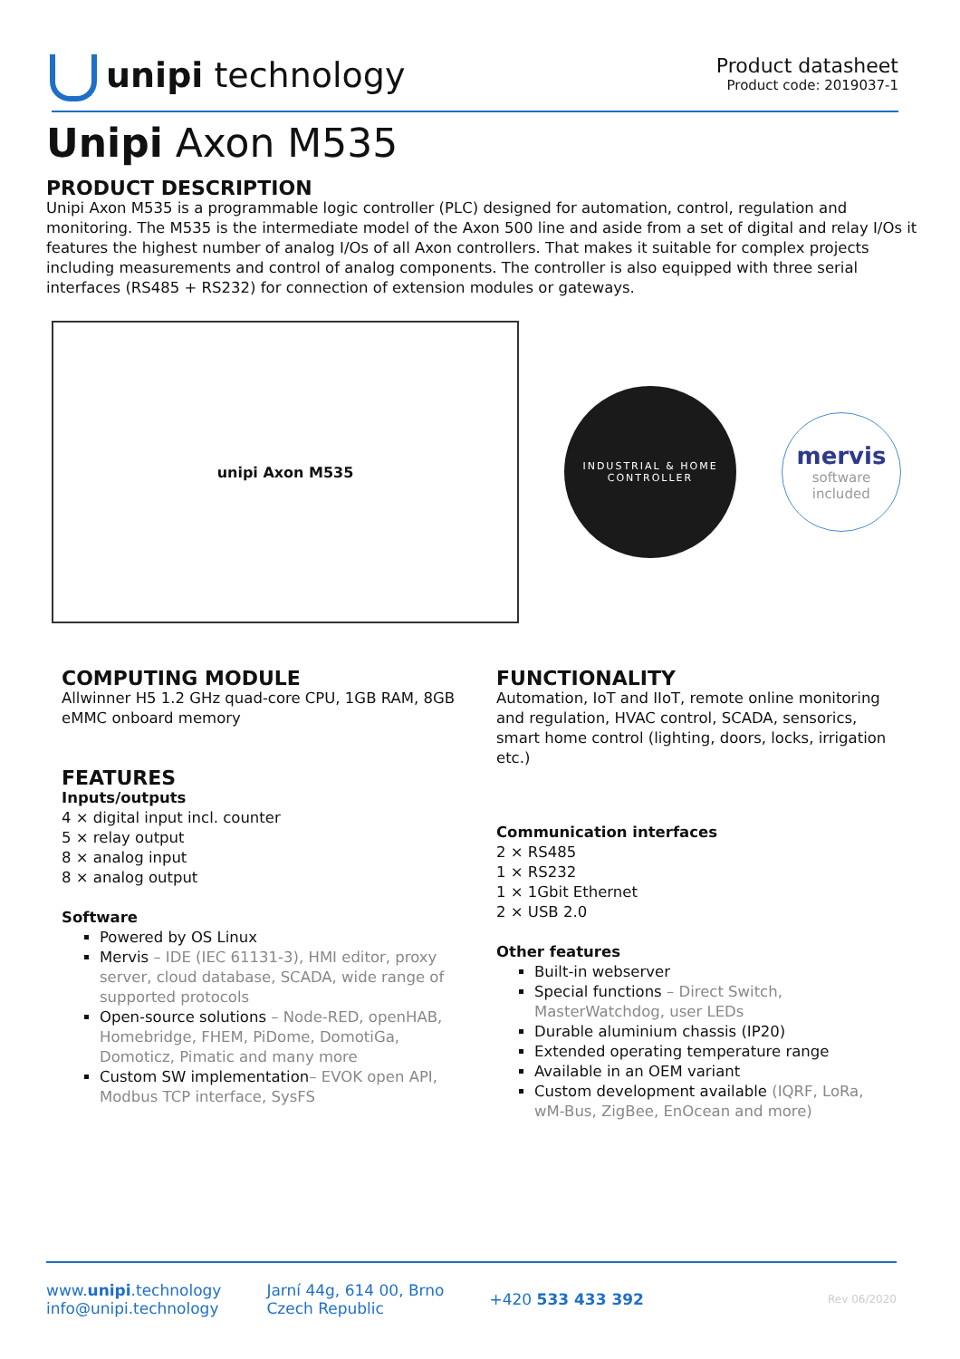unipi technology
Product datasheet
Product code: 2019037-1
Unipi Axon M535
PRODUCT DESCRIPTION
Unipi Axon M535 is a programmable logic controller (PLC) designed for automation, control, regulation and monitoring. The M535 is the intermediate model of the Axon 500 line and aside from a set of digital and relay I/Os it features the highest number of analog I/Os of all Axon controllers. That makes it suitable for complex projects including measurements and control of analog components. The controller is also equipped with three serial interfaces (RS485 + RS232) for connection of extension modules or gateways.
unipi Axon M535
INDUSTRIAL & HOME CONTROLLER
mervis
software
included
COMPUTING MODULE
Allwinner H5 1.2 GHz quad-core CPU, 1GB RAM, 8GB eMMC onboard memory
FEATURES
Inputs/outputs
4 × digital input incl. counter
5 × relay output
8 × analog input
8 × analog output
Software
Powered by OS Linux
Mervis – IDE (IEC 61131-3), HMI editor, proxy server, cloud database, SCADA, wide range of supported protocols
Open-source solutions – Node-RED, openHAB, Homebridge, FHEM, PiDome, DomotiGa, Domoticz, Pimatic and many more
Custom SW implementation– EVOK open API, Modbus TCP interface, SysFS
FUNCTIONALITY
Automation, IoT and IIoT, remote online monitoring and regulation, HVAC control, SCADA, sensorics, smart home control (lighting, doors, locks, irrigation etc.)
Communication interfaces
2 × RS485
1 × RS232
1 × 1Gbit Ethernet
2 × USB 2.0
Other features
Built-in webserver
Special functions – Direct Switch, MasterWatchdog, user LEDs
Durable aluminium chassis (IP20)
Extended operating temperature range
Available in an OEM variant
Custom development available (IQRF, LoRa, wM-Bus, ZigBee, EnOcean and more)
www.unipi.technology
info@unipi.technology
Jarní 44g, 614 00, Brno
Czech Republic
+420 533 433 392
Rev 06/2020